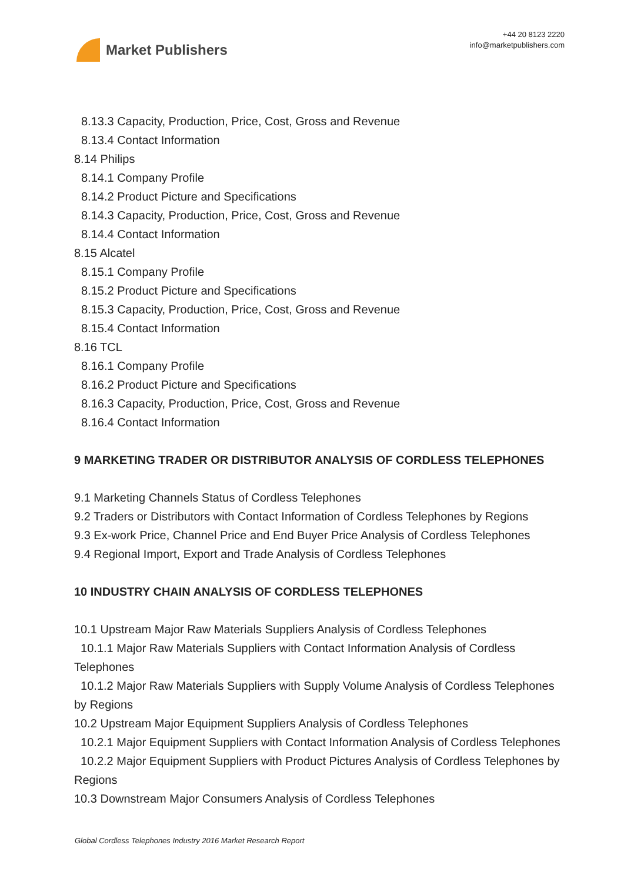Market Publishers
+44 20 8123 2220
info@marketpublishers.com
8.13.3 Capacity, Production, Price, Cost, Gross and Revenue
8.13.4 Contact Information
8.14 Philips
8.14.1 Company Profile
8.14.2 Product Picture and Specifications
8.14.3 Capacity, Production, Price, Cost, Gross and Revenue
8.14.4 Contact Information
8.15 Alcatel
8.15.1 Company Profile
8.15.2 Product Picture and Specifications
8.15.3 Capacity, Production, Price, Cost, Gross and Revenue
8.15.4 Contact Information
8.16 TCL
8.16.1 Company Profile
8.16.2 Product Picture and Specifications
8.16.3 Capacity, Production, Price, Cost, Gross and Revenue
8.16.4 Contact Information
9 MARKETING TRADER OR DISTRIBUTOR ANALYSIS OF CORDLESS TELEPHONES
9.1 Marketing Channels Status of Cordless Telephones
9.2 Traders or Distributors with Contact Information of Cordless Telephones by Regions
9.3 Ex-work Price, Channel Price and End Buyer Price Analysis of Cordless Telephones
9.4 Regional Import, Export and Trade Analysis of Cordless Telephones
10 INDUSTRY CHAIN ANALYSIS OF CORDLESS TELEPHONES
10.1 Upstream Major Raw Materials Suppliers Analysis of Cordless Telephones
10.1.1 Major Raw Materials Suppliers with Contact Information Analysis of Cordless Telephones
10.1.2 Major Raw Materials Suppliers with Supply Volume Analysis of Cordless Telephones by Regions
10.2 Upstream Major Equipment Suppliers Analysis of Cordless Telephones
10.2.1 Major Equipment Suppliers with Contact Information Analysis of Cordless Telephones
10.2.2 Major Equipment Suppliers with Product Pictures Analysis of Cordless Telephones by Regions
10.3 Downstream Major Consumers Analysis of Cordless Telephones
Global Cordless Telephones Industry 2016 Market Research Report